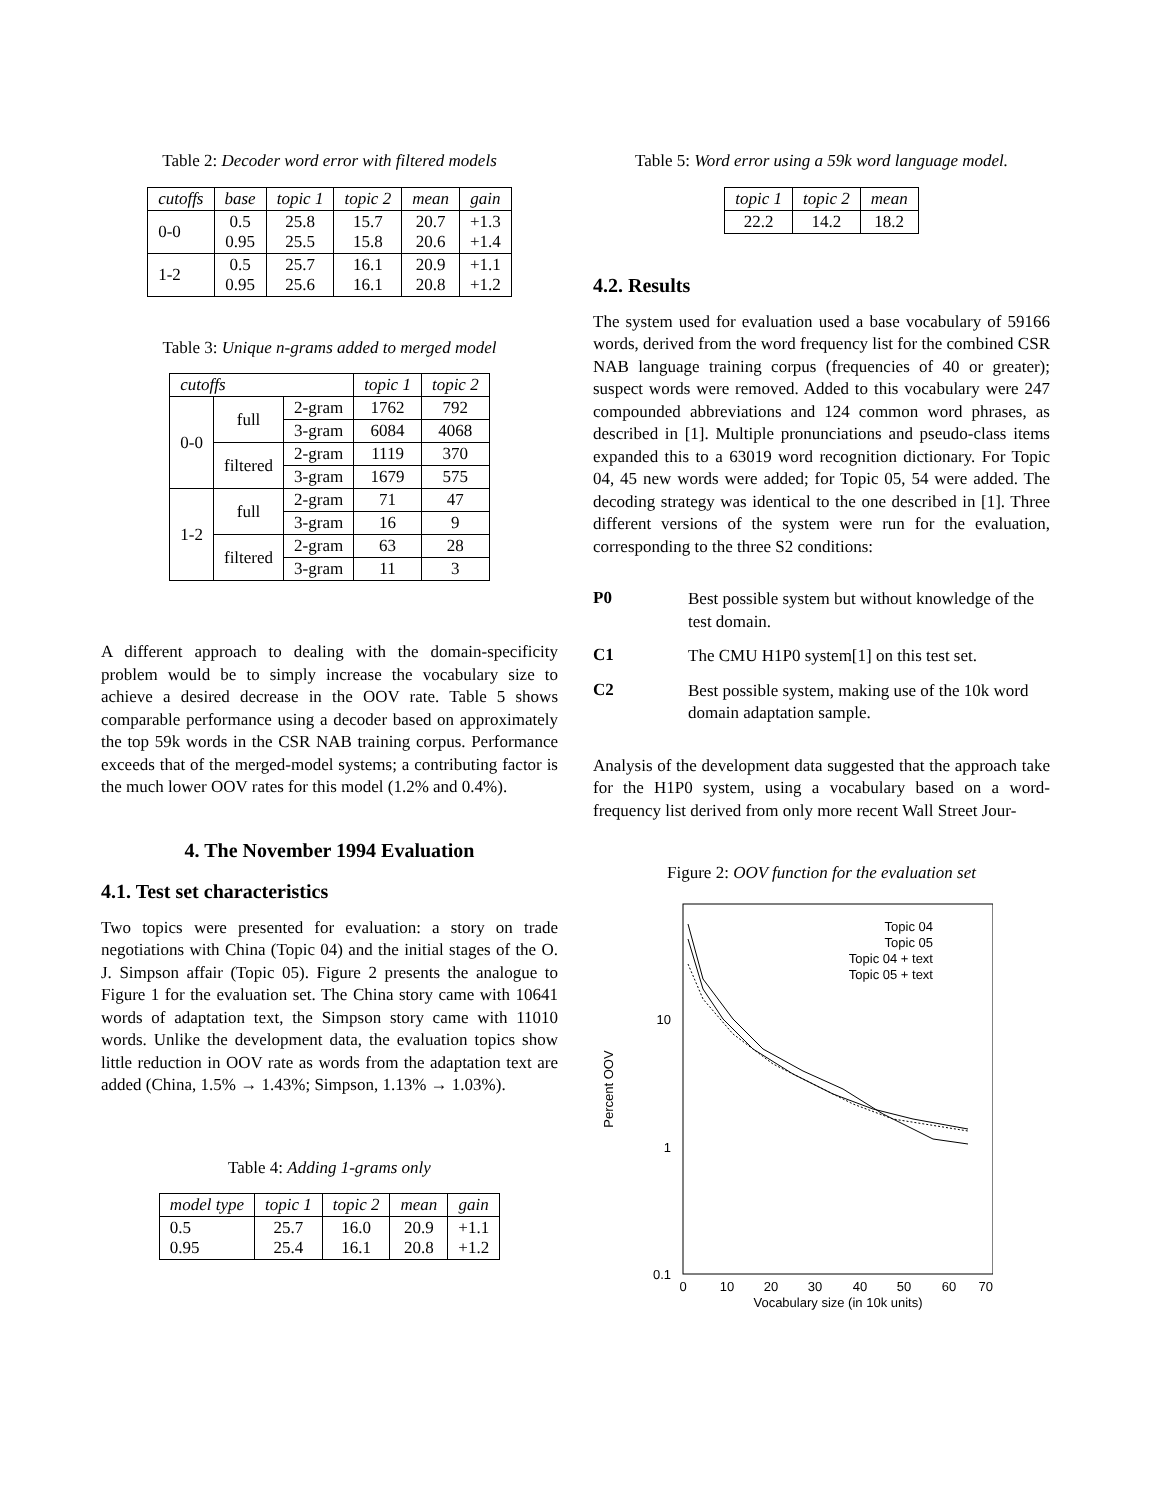Table 2: Decoder word error with filtered models
| cutoffs | base | topic 1 | topic 2 | mean | gain |
| --- | --- | --- | --- | --- | --- |
| 0-0 | 0.5 0.95 | 25.8 25.5 | 15.7 15.8 | 20.7 20.6 | +1.3 +1.4 |
| 1-2 | 0.5 0.95 | 25.7 25.6 | 16.1 16.1 | 20.9 20.8 | +1.1 +1.2 |
Table 3: Unique n-grams added to merged model
| cutoffs | | | topic 1 | topic 2 |
| --- | --- | --- | --- | --- |
| 0-0 | full | 2-gram | 1762 | 792 |
| | | 3-gram | 6084 | 4068 |
| | filtered | 2-gram | 1119 | 370 |
| | | 3-gram | 1679 | 575 |
| 1-2 | full | 2-gram | 71 | 47 |
| | | 3-gram | 16 | 9 |
| | filtered | 2-gram | 63 | 28 |
| | | 3-gram | 11 | 3 |
A different approach to dealing with the domain-specificity problem would be to simply increase the vocabulary size to achieve a desired decrease in the OOV rate. Table 5 shows comparable performance using a decoder based on approximately the top 59k words in the CSR NAB training corpus. Performance exceeds that of the merged-model systems; a contributing factor is the much lower OOV rates for this model (1.2% and 0.4%).
4. The November 1994 Evaluation
4.1. Test set characteristics
Two topics were presented for evaluation: a story on trade negotiations with China (Topic 04) and the initial stages of the O. J. Simpson affair (Topic 05). Figure 2 presents the analogue to Figure 1 for the evaluation set. The China story came with 10641 words of adaptation text, the Simpson story came with 11010 words. Unlike the development data, the evaluation topics show little reduction in OOV rate as words from the adaptation text are added (China, 1.5% → 1.43%; Simpson, 1.13% → 1.03%).
Table 4: Adding 1-grams only
| model type | topic 1 | topic 2 | mean | gain |
| --- | --- | --- | --- | --- |
| 0.5 0.95 | 25.7 25.4 | 16.0 16.1 | 20.9 20.8 | +1.1 +1.2 |
Table 5: Word error using a 59k word language model.
| topic 1 | topic 2 | mean |
| --- | --- | --- |
| 22.2 | 14.2 | 18.2 |
4.2. Results
The system used for evaluation used a base vocabulary of 59166 words, derived from the word frequency list for the combined CSR NAB language training corpus (frequencies of 40 or greater); suspect words were removed. Added to this vocabulary were 247 compounded abbreviations and 124 common word phrases, as described in [1]. Multiple pronunciations and pseudo-class items expanded this to a 63019 word recognition dictionary. For Topic 04, 45 new words were added; for Topic 05, 54 were added. The decoding strategy was identical to the one described in [1]. Three different versions of the system were run for the evaluation, corresponding to the three S2 conditions:
P0
Best possible system but without knowledge of the test domain.
C1
The CMU H1P0 system[1] on this test set.
C2
Best possible system, making use of the 10k word domain adaptation sample.
Analysis of the development data suggested that the approach take for the H1P0 system, using a vocabulary based on a word-frequency list derived from only more recent Wall Street Jour-
Figure 2: OOV function for the evaluation set
10
1
0.1
0
10
20
30
40
50
60
70
Vocabulary size (in 10k units)
Percent OOV
Topic 04
Topic 05
Topic 04 + text
Topic 05 + text